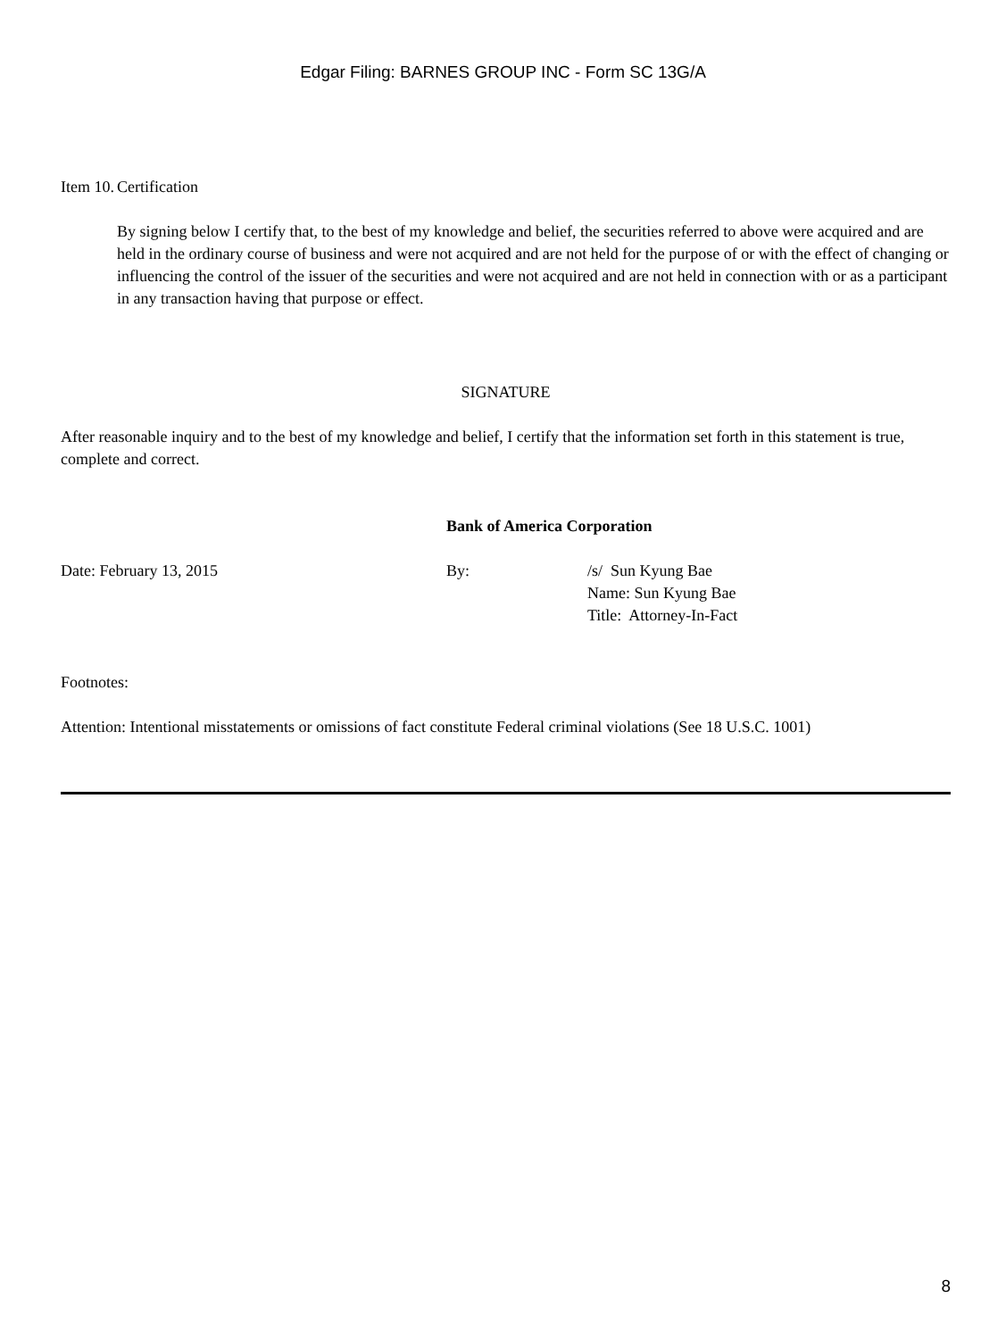Edgar Filing: BARNES GROUP INC - Form SC 13G/A
Item 10.
Certification
By signing below I certify that, to the best of my knowledge and belief, the securities referred to above were acquired and are held in the ordinary course of business and were not acquired and are not held for the purpose of or with the effect of changing or influencing the control of the issuer of the securities and were not acquired and are not held in connection with or as a participant in any transaction having that purpose or effect.
SIGNATURE
After reasonable inquiry and to the best of my knowledge and belief, I certify that the information set forth in this statement is true, complete and correct.
Bank of America Corporation
Date: February 13, 2015 By: /s/ Sun Kyung Bae
Name: Sun Kyung Bae
Title: Attorney-In-Fact
Footnotes:
Attention: Intentional misstatements or omissions of fact constitute Federal criminal violations (See 18 U.S.C. 1001)
8